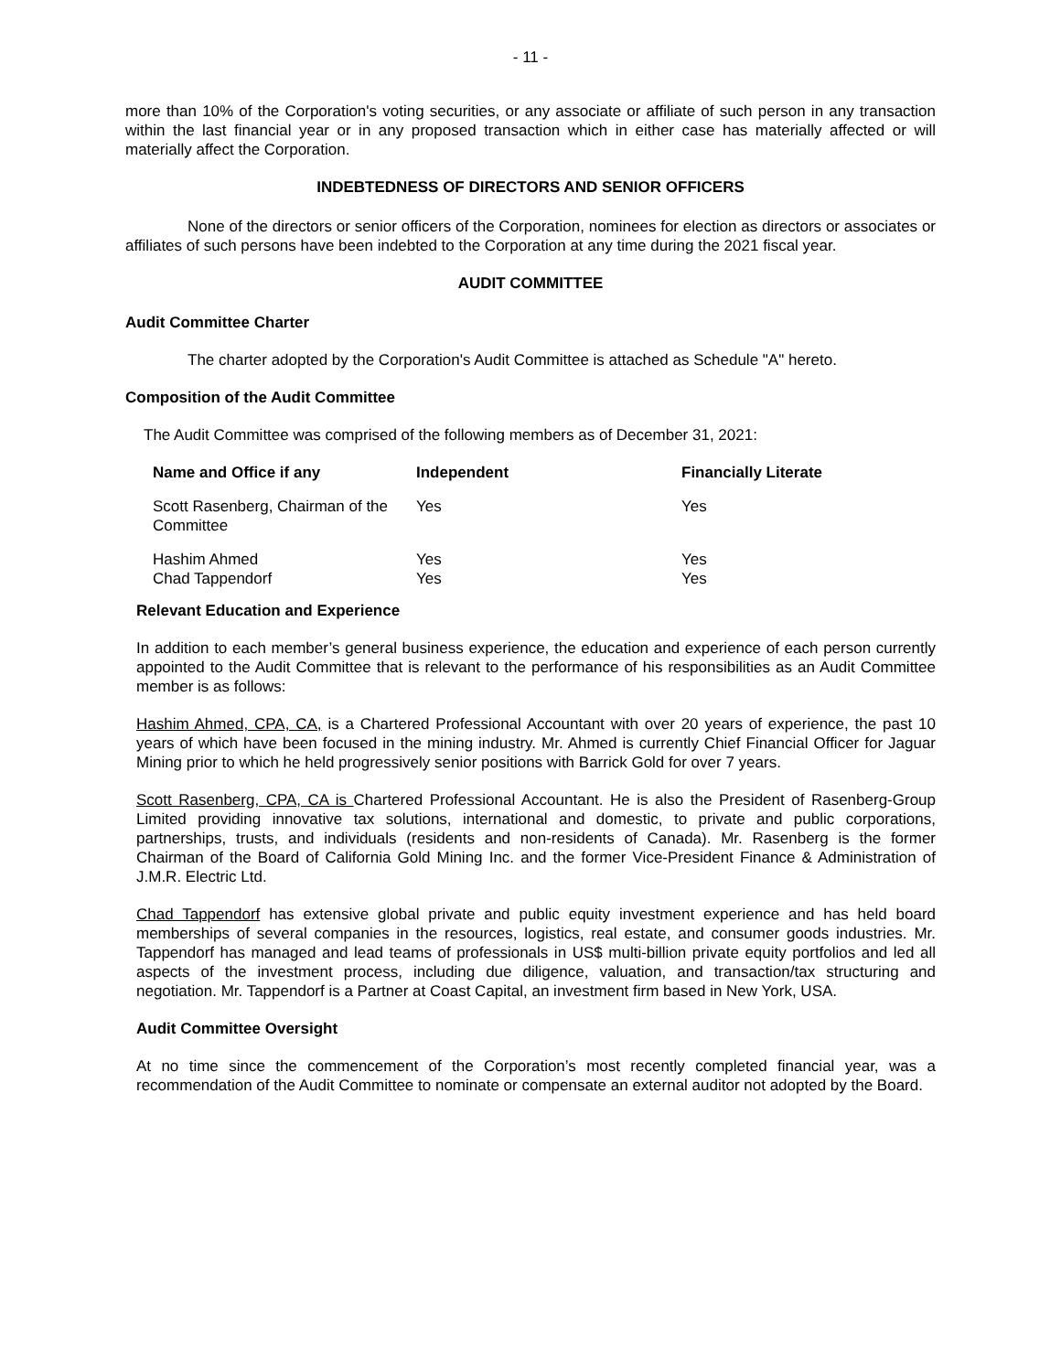- 11 -
more than 10% of the Corporation's voting securities, or any associate or affiliate of such person in any transaction within the last financial year or in any proposed transaction which in either case has materially affected or will materially affect the Corporation.
INDEBTEDNESS OF DIRECTORS AND SENIOR OFFICERS
None of the directors or senior officers of the Corporation, nominees for election as directors or associates or affiliates of such persons have been indebted to the Corporation at any time during the 2021 fiscal year.
AUDIT COMMITTEE
Audit Committee Charter
The charter adopted by the Corporation's Audit Committee is attached as Schedule "A" hereto.
Composition of the Audit Committee
The Audit Committee was comprised of the following members as of December 31, 2021:
| Name and Office if any | Independent | Financially Literate |
| --- | --- | --- |
| Scott Rasenberg, Chairman of the Committee | Yes | Yes |
| Hashim Ahmed Chad Tappendorf | Yes Yes | Yes Yes |
Relevant Education and Experience
In addition to each member’s general business experience, the education and experience of each person currently appointed to the Audit Committee that is relevant to the performance of his responsibilities as an Audit Committee member is as follows:
Hashim Ahmed, CPA, CA, is a Chartered Professional Accountant with over 20 years of experience, the past 10 years of which have been focused in the mining industry. Mr. Ahmed is currently Chief Financial Officer for Jaguar Mining prior to which he held progressively senior positions with Barrick Gold for over 7 years.
Scott Rasenberg, CPA, CA is Chartered Professional Accountant. He is also the President of Rasenberg-Group Limited providing innovative tax solutions, international and domestic, to private and public corporations, partnerships, trusts, and individuals (residents and non-residents of Canada). Mr. Rasenberg is the former Chairman of the Board of California Gold Mining Inc. and the former Vice-President Finance & Administration of J.M.R. Electric Ltd.
Chad Tappendorf has extensive global private and public equity investment experience and has held board memberships of several companies in the resources, logistics, real estate, and consumer goods industries. Mr. Tappendorf has managed and lead teams of professionals in US$ multi-billion private equity portfolios and led all aspects of the investment process, including due diligence, valuation, and transaction/tax structuring and negotiation. Mr. Tappendorf is a Partner at Coast Capital, an investment firm based in New York, USA.
Audit Committee Oversight
At no time since the commencement of the Corporation’s most recently completed financial year, was a recommendation of the Audit Committee to nominate or compensate an external auditor not adopted by the Board.